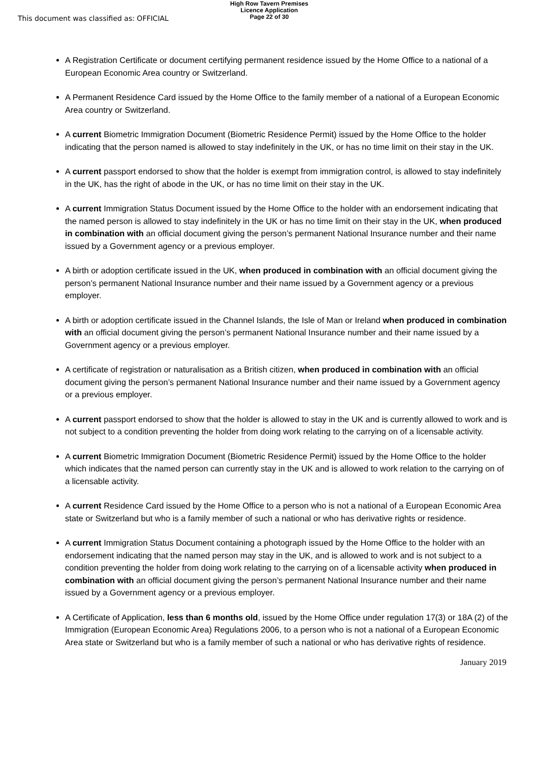This document was classified as: OFFICIAL
High Row Tavern Premises
Licence Application
Page 22 of 30
A Registration Certificate or document certifying permanent residence issued by the Home Office to a national of a European Economic Area country or Switzerland.
A Permanent Residence Card issued by the Home Office to the family member of a national of a European Economic Area country or Switzerland.
A current Biometric Immigration Document (Biometric Residence Permit) issued by the Home Office to the holder indicating that the person named is allowed to stay indefinitely in the UK, or has no time limit on their stay in the UK.
A current passport endorsed to show that the holder is exempt from immigration control, is allowed to stay indefinitely in the UK, has the right of abode in the UK, or has no time limit on their stay in the UK.
A current Immigration Status Document issued by the Home Office to the holder with an endorsement indicating that the named person is allowed to stay indefinitely in the UK or has no time limit on their stay in the UK, when produced in combination with an official document giving the person’s permanent National Insurance number and their name issued by a Government agency or a previous employer.
A birth or adoption certificate issued in the UK, when produced in combination with an official document giving the person’s permanent National Insurance number and their name issued by a Government agency or a previous employer.
A birth or adoption certificate issued in the Channel Islands, the Isle of Man or Ireland when produced in combination with an official document giving the person’s permanent National Insurance number and their name issued by a Government agency or a previous employer.
A certificate of registration or naturalisation as a British citizen, when produced in combination with an official document giving the person’s permanent National Insurance number and their name issued by a Government agency or a previous employer.
A current passport endorsed to show that the holder is allowed to stay in the UK and is currently allowed to work and is not subject to a condition preventing the holder from doing work relating to the carrying on of a licensable activity.
A current Biometric Immigration Document (Biometric Residence Permit) issued by the Home Office to the holder which indicates that the named person can currently stay in the UK and is allowed to work relation to the carrying on of a licensable activity.
A current Residence Card issued by the Home Office to a person who is not a national of a European Economic Area state or Switzerland but who is a family member of such a national or who has derivative rights or residence.
A current Immigration Status Document containing a photograph issued by the Home Office to the holder with an endorsement indicating that the named person may stay in the UK, and is allowed to work and is not subject to a condition preventing the holder from doing work relating to the carrying on of a licensable activity when produced in combination with an official document giving the person’s permanent National Insurance number and their name issued by a Government agency or a previous employer.
A Certificate of Application, less than 6 months old, issued by the Home Office under regulation 17(3) or 18A (2) of the Immigration (European Economic Area) Regulations 2006, to a person who is not a national of a European Economic Area state or Switzerland but who is a family member of such a national or who has derivative rights of residence.
January 2019